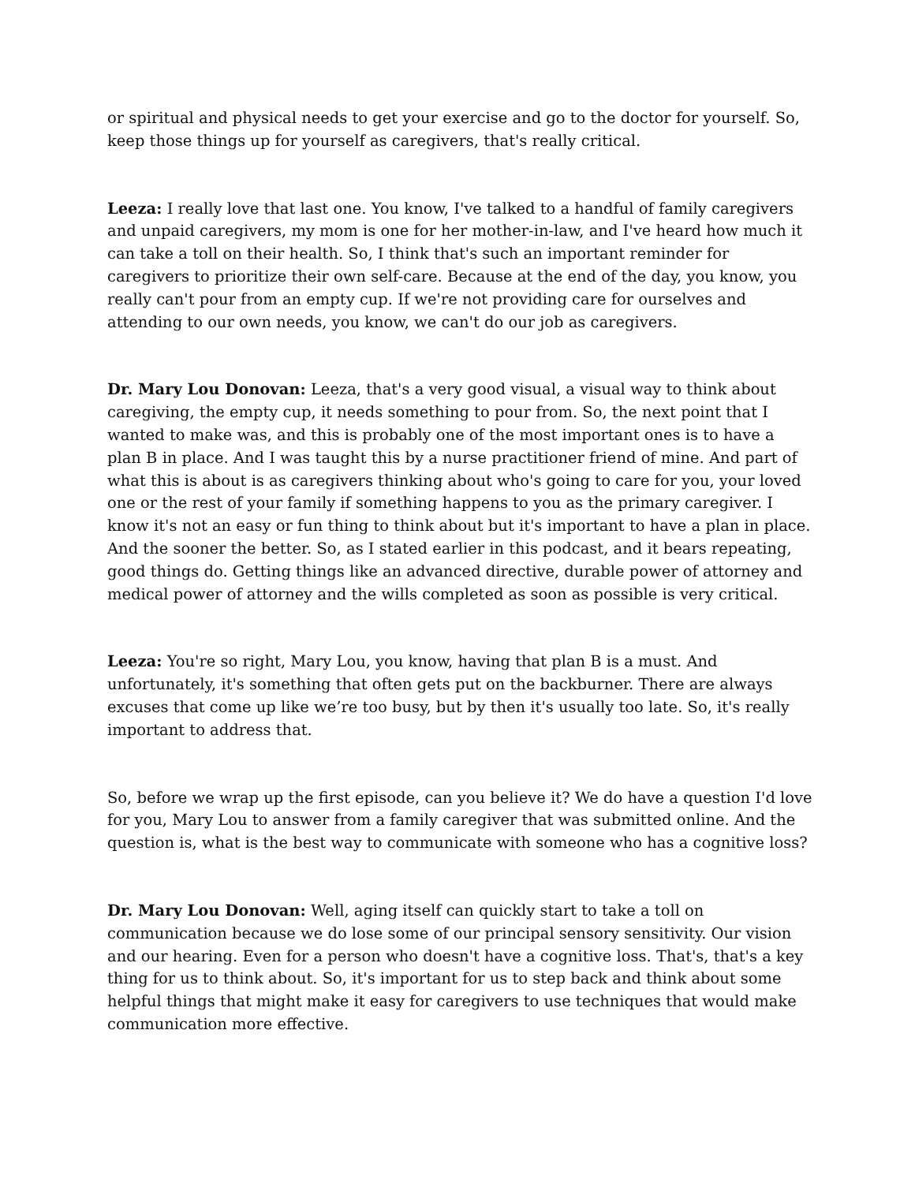or spiritual and physical needs to get your exercise and go to the doctor for yourself. So, keep those things up for yourself as caregivers, that's really critical.
Leeza: I really love that last one. You know, I've talked to a handful of family caregivers and unpaid caregivers, my mom is one for her mother-in-law, and I've heard how much it can take a toll on their health. So, I think that's such an important reminder for caregivers to prioritize their own self-care. Because at the end of the day, you know, you really can't pour from an empty cup. If we're not providing care for ourselves and attending to our own needs, you know, we can't do our job as caregivers.
Dr. Mary Lou Donovan: Leeza, that's a very good visual, a visual way to think about caregiving, the empty cup, it needs something to pour from. So, the next point that I wanted to make was, and this is probably one of the most important ones is to have a plan B in place. And I was taught this by a nurse practitioner friend of mine. And part of what this is about is as caregivers thinking about who's going to care for you, your loved one or the rest of your family if something happens to you as the primary caregiver. I know it's not an easy or fun thing to think about but it's important to have a plan in place. And the sooner the better. So, as I stated earlier in this podcast, and it bears repeating, good things do. Getting things like an advanced directive, durable power of attorney and medical power of attorney and the wills completed as soon as possible is very critical.
Leeza: You're so right, Mary Lou, you know, having that plan B is a must. And unfortunately, it's something that often gets put on the backburner. There are always excuses that come up like we’re too busy, but by then it's usually too late. So, it's really important to address that.
So, before we wrap up the first episode, can you believe it? We do have a question I'd love for you, Mary Lou to answer from a family caregiver that was submitted online. And the question is, what is the best way to communicate with someone who has a cognitive loss?
Dr. Mary Lou Donovan: Well, aging itself can quickly start to take a toll on communication because we do lose some of our principal sensory sensitivity. Our vision and our hearing. Even for a person who doesn't have a cognitive loss. That's, that's a key thing for us to think about. So, it's important for us to step back and think about some helpful things that might make it easy for caregivers to use techniques that would make communication more effective.